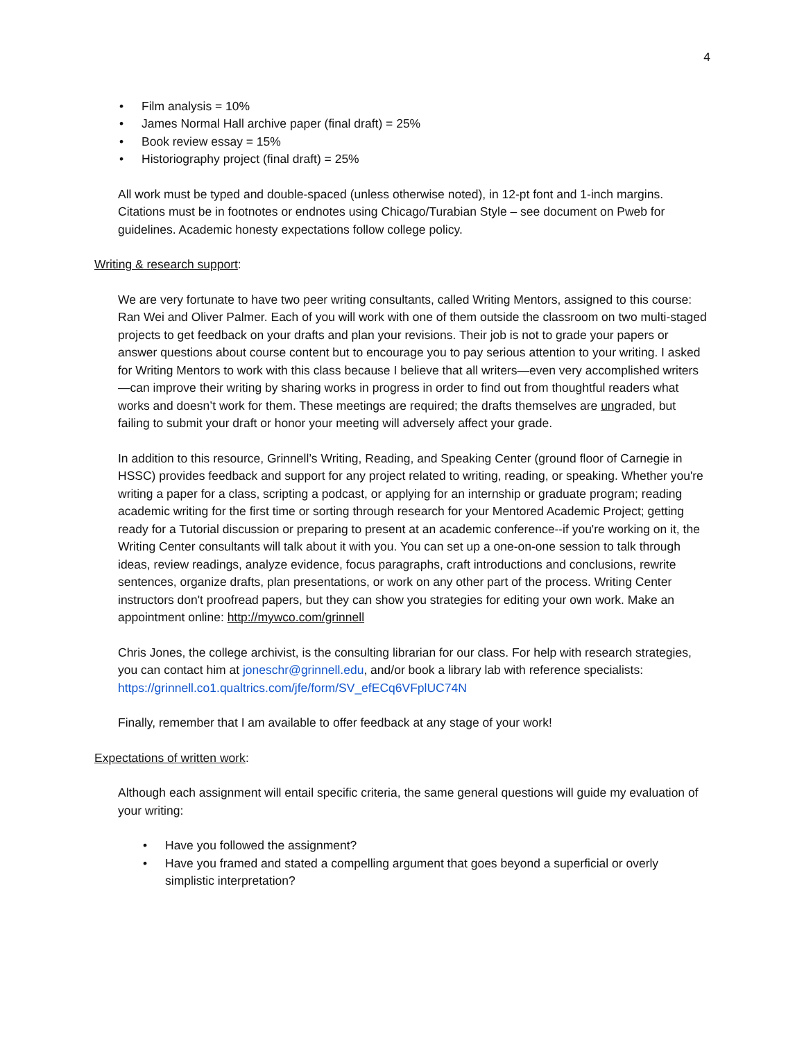4
• Film analysis = 10%
• James Normal Hall archive paper (final draft) = 25%
• Book review essay = 15%
• Historiography project (final draft) = 25%
All work must be typed and double-spaced (unless otherwise noted), in 12-pt font and 1-inch margins. Citations must be in footnotes or endnotes using Chicago/Turabian Style – see document on Pweb for guidelines. Academic honesty expectations follow college policy.
Writing & research support:
We are very fortunate to have two peer writing consultants, called Writing Mentors, assigned to this course: Ran Wei and Oliver Palmer. Each of you will work with one of them outside the classroom on two multi-staged projects to get feedback on your drafts and plan your revisions. Their job is not to grade your papers or answer questions about course content but to encourage you to pay serious attention to your writing. I asked for Writing Mentors to work with this class because I believe that all writers—even very accomplished writers—can improve their writing by sharing works in progress in order to find out from thoughtful readers what works and doesn’t work for them. These meetings are required; the drafts themselves are ungraded, but failing to submit your draft or honor your meeting will adversely affect your grade.
In addition to this resource, Grinnell’s Writing, Reading, and Speaking Center (ground floor of Carnegie in HSSC) provides feedback and support for any project related to writing, reading, or speaking. Whether you're writing a paper for a class, scripting a podcast, or applying for an internship or graduate program; reading academic writing for the first time or sorting through research for your Mentored Academic Project; getting ready for a Tutorial discussion or preparing to present at an academic conference--if you're working on it, the Writing Center consultants will talk about it with you. You can set up a one-on-one session to talk through ideas, review readings, analyze evidence, focus paragraphs, craft introductions and conclusions, rewrite sentences, organize drafts, plan presentations, or work on any other part of the process. Writing Center instructors don't proofread papers, but they can show you strategies for editing your own work. Make an appointment online: http://mywco.com/grinnell
Chris Jones, the college archivist, is the consulting librarian for our class. For help with research strategies, you can contact him at joneschr@grinnell.edu, and/or book a library lab with reference specialists: https://grinnell.co1.qualtrics.com/jfe/form/SV_efECq6VFplUC74N
Finally, remember that I am available to offer feedback at any stage of your work!
Expectations of written work:
Although each assignment will entail specific criteria, the same general questions will guide my evaluation of your writing:
• Have you followed the assignment?
• Have you framed and stated a compelling argument that goes beyond a superficial or overly simplistic interpretation?